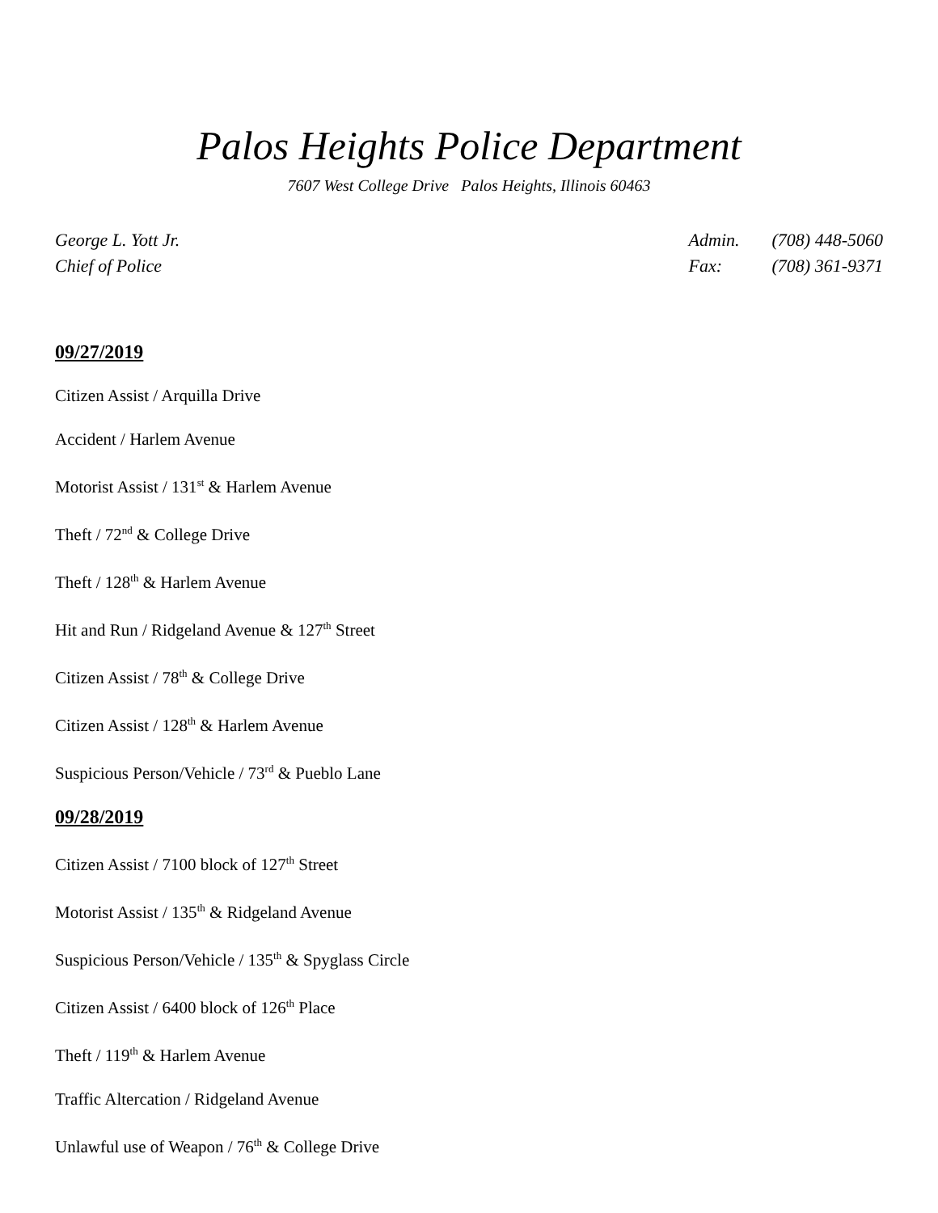Palos Heights Police Department
7607 West College Drive Palos Heights, Illinois 60463
George L. Yott Jr.
Chief of Police
| Admin. | (708) 448-5060 |
| Fax: | (708) 361-9371 |
09/27/2019
Citizen Assist / Arquilla Drive
Accident / Harlem Avenue
Motorist Assist / 131<sup>st</sup> & Harlem Avenue
Theft / 72<sup>nd</sup> & College Drive
Theft / 128<sup>th</sup> & Harlem Avenue
Hit and Run / Ridgeland Avenue & 127<sup>th</sup> Street
Citizen Assist / 78<sup>th</sup> & College Drive
Citizen Assist / 128<sup>th</sup> & Harlem Avenue
Suspicious Person/Vehicle / 73<sup>rd</sup> & Pueblo Lane
09/28/2019
Citizen Assist / 7100 block of 127<sup>th</sup> Street
Motorist Assist / 135<sup>th</sup> & Ridgeland Avenue
Suspicious Person/Vehicle / 135<sup>th</sup> & Spyglass Circle
Citizen Assist / 6400 block of 126<sup>th</sup> Place
Theft / 119<sup>th</sup> & Harlem Avenue
Traffic Altercation / Ridgeland Avenue
Unlawful use of Weapon / 76<sup>th</sup> & College Drive